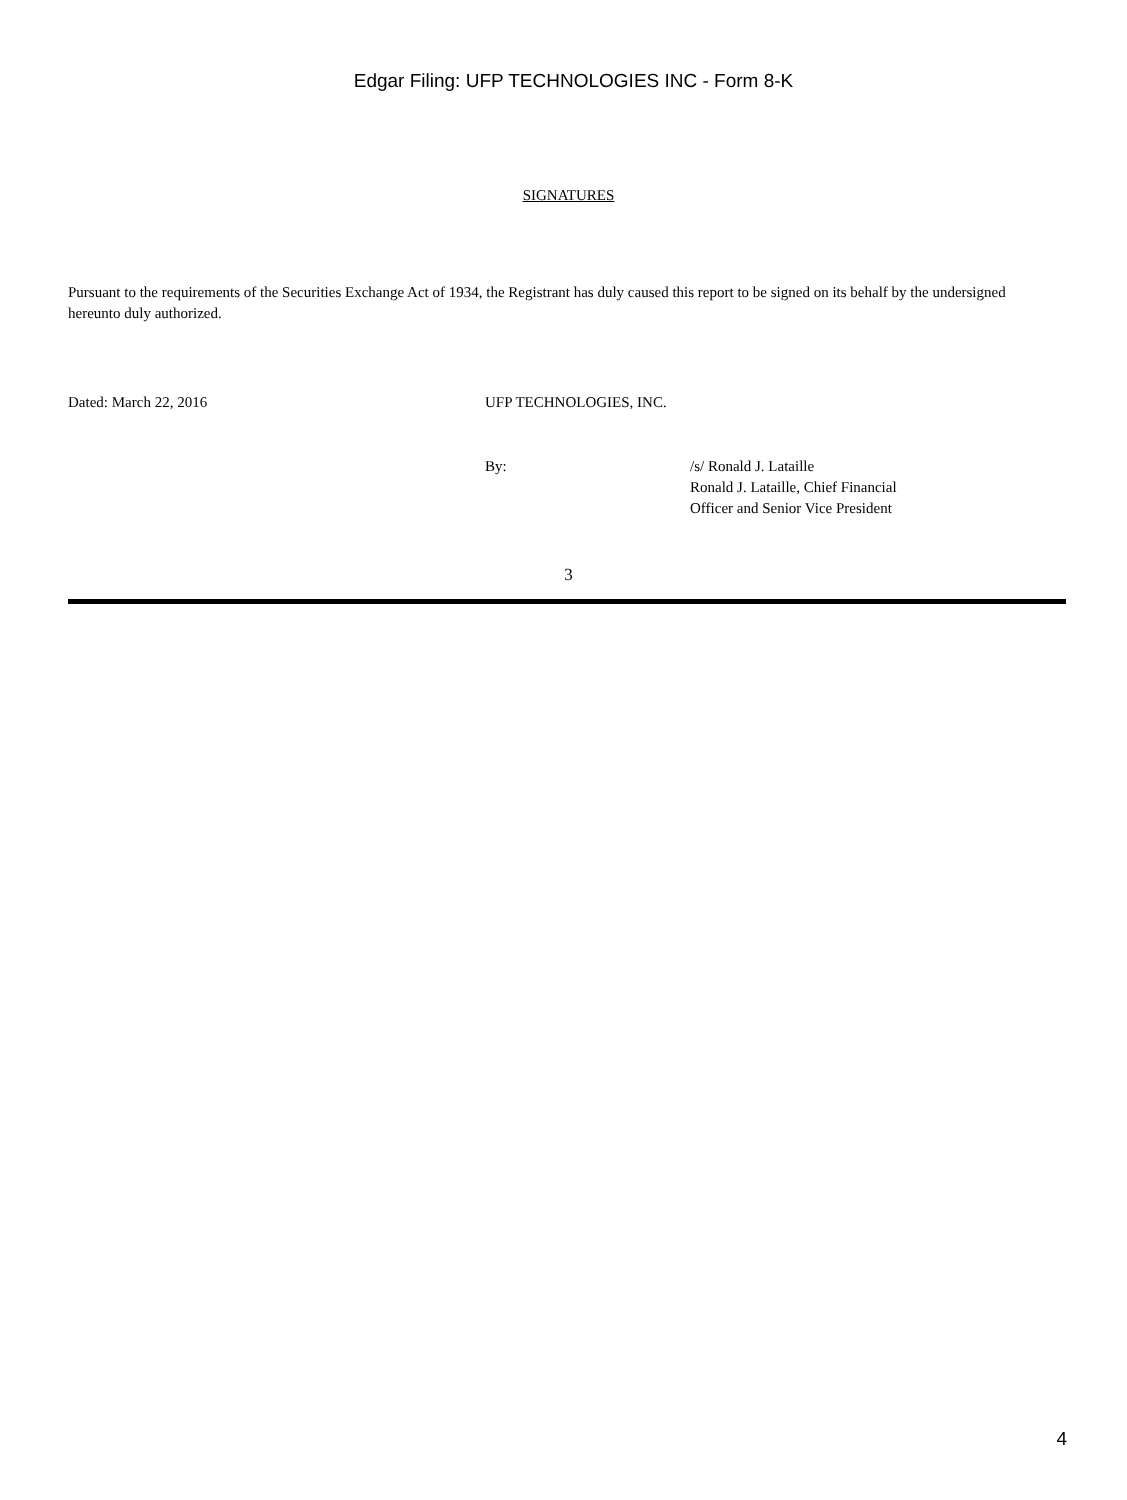Edgar Filing: UFP TECHNOLOGIES INC - Form 8-K
SIGNATURES
Pursuant to the requirements of the Securities Exchange Act of 1934, the Registrant has duly caused this report to be signed on its behalf by the undersigned hereunto duly authorized.
Dated: March 22, 2016 UFP TECHNOLOGIES, INC.
By: /s/ Ronald J. Lataille
Ronald J. Lataille, Chief Financial
Officer and Senior Vice President
3
4